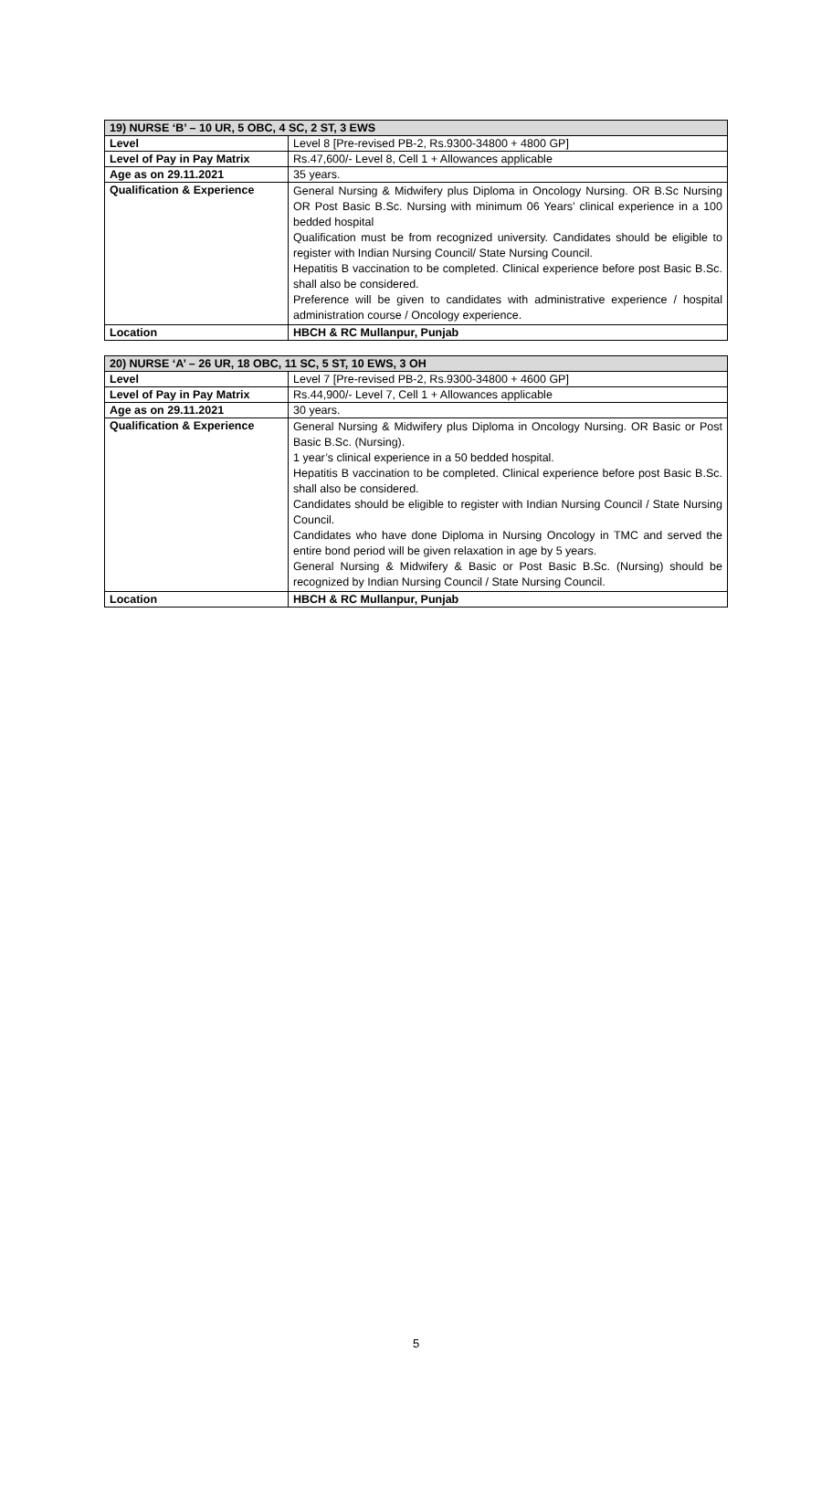| 19) NURSE ‘B’ – 10 UR, 5 OBC, 4 SC, 2 ST, 3 EWS | |
| --- | --- |
| Level | Level 8 [Pre-revised PB-2, Rs.9300-34800 + 4800 GP] |
| Level of Pay in Pay Matrix | Rs.47,600/- Level 8, Cell 1 + Allowances applicable |
| Age as on 29.11.2021 | 35 years. |
| Qualification & Experience | General Nursing & Midwifery plus Diploma in Oncology Nursing. OR B.Sc Nursing OR Post Basic B.Sc. Nursing with minimum 06 Years’ clinical experience in a 100 bedded hospital Qualification must be from recognized university. Candidates should be eligible to register with Indian Nursing Council/ State Nursing Council. Hepatitis B vaccination to be completed. Clinical experience before post Basic B.Sc. shall also be considered. Preference will be given to candidates with administrative experience / hospital administration course / Oncology experience. |
| Location | HBCH & RC Mullanpur, Punjab |
| 20) NURSE ‘A’ – 26 UR, 18 OBC, 11 SC, 5 ST, 10 EWS, 3 OH | |
| --- | --- |
| Level | Level 7 [Pre-revised PB-2, Rs.9300-34800 + 4600 GP] |
| Level of Pay in Pay Matrix | Rs.44,900/- Level 7, Cell 1 + Allowances applicable |
| Age as on 29.11.2021 | 30 years. |
| Qualification & Experience | General Nursing & Midwifery plus Diploma in Oncology Nursing. OR Basic or Post Basic B.Sc. (Nursing). 1 year’s clinical experience in a 50 bedded hospital. Hepatitis B vaccination to be completed. Clinical experience before post Basic B.Sc. shall also be considered. Candidates should be eligible to register with Indian Nursing Council / State Nursing Council. Candidates who have done Diploma in Nursing Oncology in TMC and served the entire bond period will be given relaxation in age by 5 years. General Nursing & Midwifery & Basic or Post Basic B.Sc. (Nursing) should be recognized by Indian Nursing Council / State Nursing Council. |
| Location | HBCH & RC Mullanpur, Punjab |
5